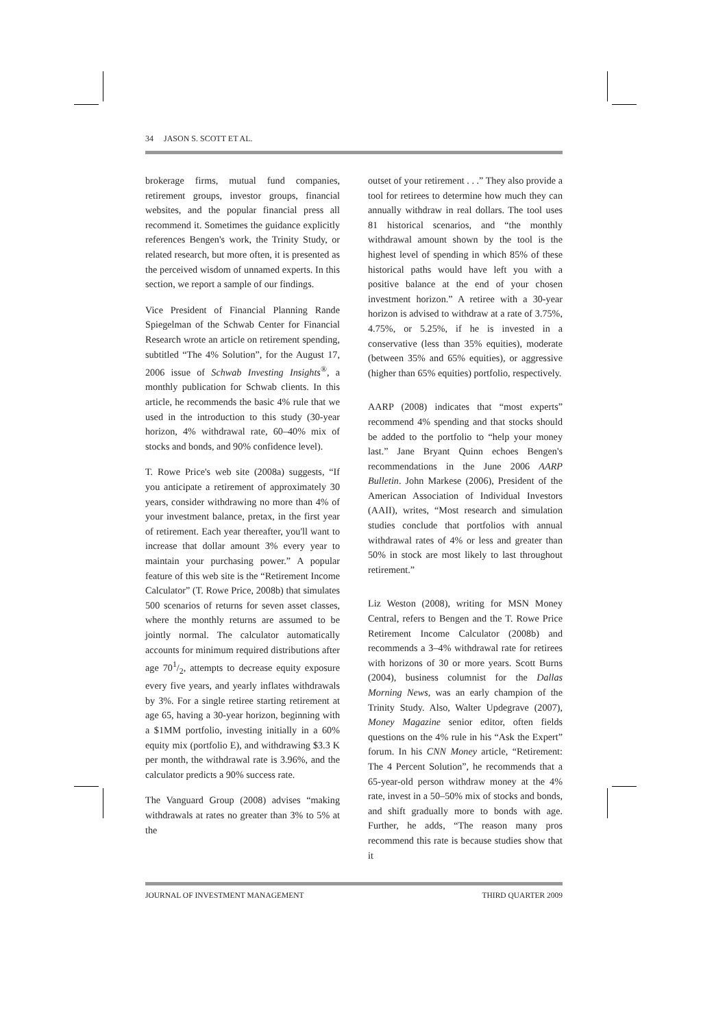34 JASON S. SCOTT ET AL.
brokerage firms, mutual fund companies, retirement groups, investor groups, financial websites, and the popular financial press all recommend it. Sometimes the guidance explicitly references Bengen's work, the Trinity Study, or related research, but more often, it is presented as the perceived wisdom of unnamed experts. In this section, we report a sample of our findings.
Vice President of Financial Planning Rande Spiegelman of the Schwab Center for Financial Research wrote an article on retirement spending, subtitled “The 4% Solution”, for the August 17, 2006 issue of Schwab Investing Insights<sup>®</sup>, a monthly publication for Schwab clients. In this article, he recommends the basic 4% rule that we used in the introduction to this study (30-year horizon, 4% withdrawal rate, 60–40% mix of stocks and bonds, and 90% confidence level).
T. Rowe Price's web site (2008a) suggests, “If you anticipate a retirement of approximately 30 years, consider withdrawing no more than 4% of your investment balance, pretax, in the first year of retirement. Each year thereafter, you'll want to increase that dollar amount 3% every year to maintain your purchasing power.” A popular feature of this web site is the “Retirement Income Calculator” (T. Rowe Price, 2008b) that simulates 500 scenarios of returns for seven asset classes, where the monthly returns are assumed to be jointly normal. The calculator automatically accounts for minimum required distributions after age 701/2, attempts to decrease equity exposure every five years, and yearly inflates withdrawals by 3%. For a single retiree starting retirement at age 65, having a 30-year horizon, beginning with a $1MM portfolio, investing initially in a 60% equity mix (portfolio E), and withdrawing $3.3 K per month, the withdrawal rate is 3.96%, and the calculator predicts a 90% success rate.
The Vanguard Group (2008) advises “making withdrawals at rates no greater than 3% to 5% at the
outset of your retirement . . .” They also provide a tool for retirees to determine how much they can annually withdraw in real dollars. The tool uses 81 historical scenarios, and “the monthly withdrawal amount shown by the tool is the highest level of spending in which 85% of these historical paths would have left you with a positive balance at the end of your chosen investment horizon.” A retiree with a 30-year horizon is advised to withdraw at a rate of 3.75%, 4.75%, or 5.25%, if he is invested in a conservative (less than 35% equities), moderate (between 35% and 65% equities), or aggressive (higher than 65% equities) portfolio, respectively.
AARP (2008) indicates that “most experts” recommend 4% spending and that stocks should be added to the portfolio to “help your money last.” Jane Bryant Quinn echoes Bengen's recommendations in the June 2006 AARP Bulletin. John Markese (2006), President of the American Association of Individual Investors (AAII), writes, “Most research and simulation studies conclude that portfolios with annual withdrawal rates of 4% or less and greater than 50% in stock are most likely to last throughout retirement.”
Liz Weston (2008), writing for MSN Money Central, refers to Bengen and the T. Rowe Price Retirement Income Calculator (2008b) and recommends a 3–4% withdrawal rate for retirees with horizons of 30 or more years. Scott Burns (2004), business columnist for the Dallas Morning News, was an early champion of the Trinity Study. Also, Walter Updegrave (2007), Money Magazine senior editor, often fields questions on the 4% rule in his “Ask the Expert” forum. In his CNN Money article, “Retirement: The 4 Percent Solution”, he recommends that a 65-year-old person withdraw money at the 4% rate, invest in a 50–50% mix of stocks and bonds, and shift gradually more to bonds with age. Further, he adds, “The reason many pros recommend this rate is because studies show that it
JOURNAL OF INVESTMENT MANAGEMENT THIRD QUARTER 2009